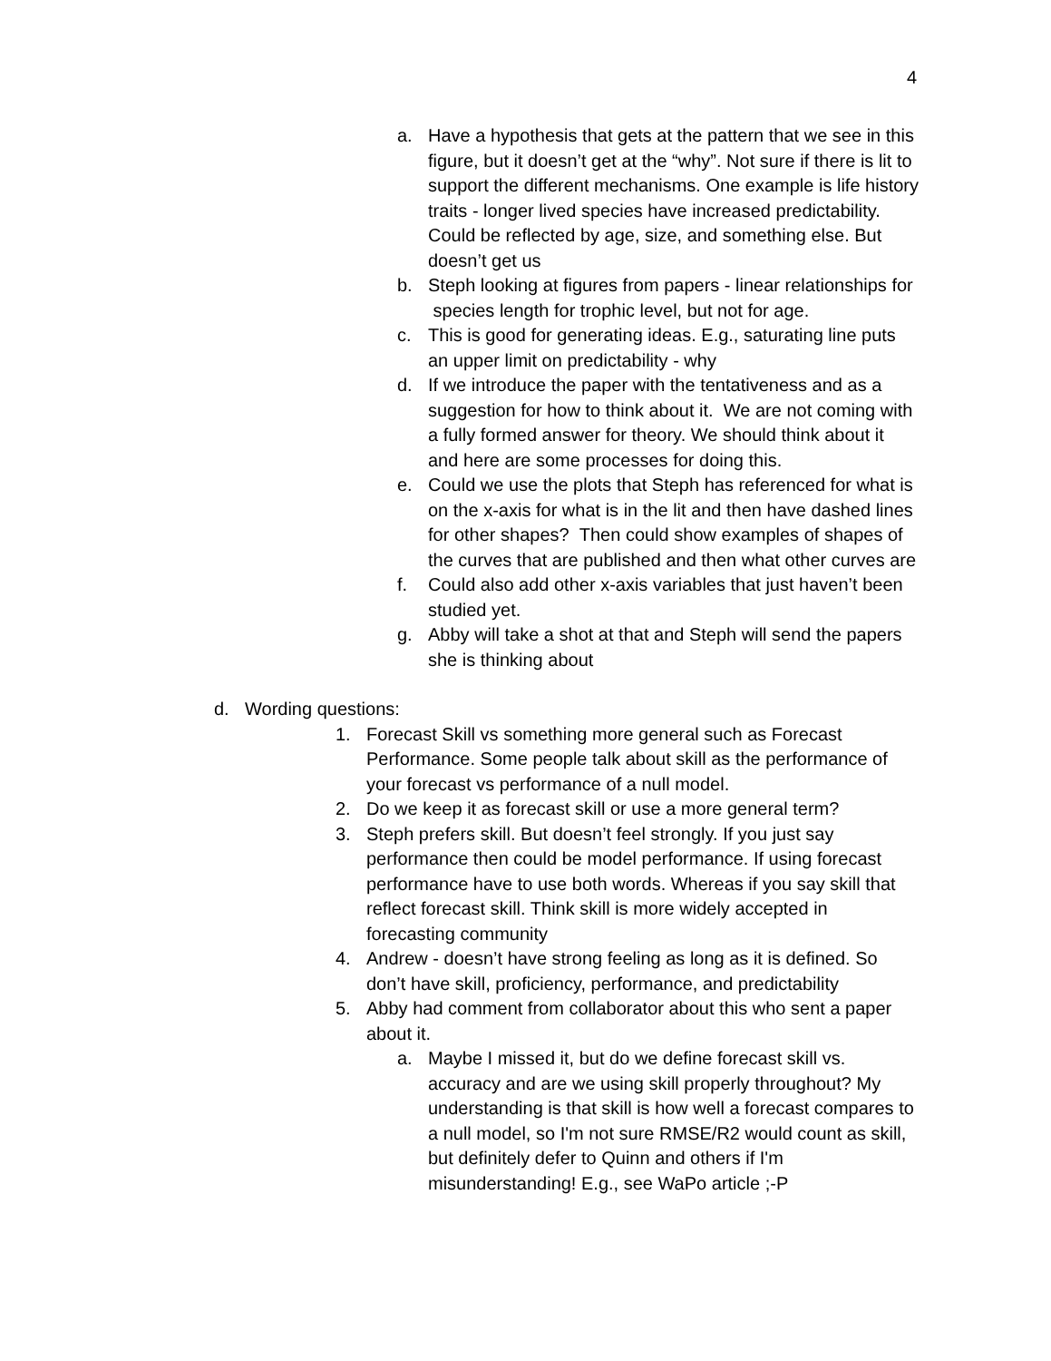4
a. Have a hypothesis that gets at the pattern that we see in this figure, but it doesn’t get at the “why”. Not sure if there is lit to support the different mechanisms. One example is life history traits - longer lived species have increased predictability. Could be reflected by age, size, and something else. But doesn’t get us
b. Steph looking at figures from papers - linear relationships for species length for trophic level, but not for age.
c. This is good for generating ideas. E.g., saturating line puts an upper limit on predictability - why
d. If we introduce the paper with the tentativeness and as a suggestion for how to think about it. We are not coming with a fully formed answer for theory. We should think about it and here are some processes for doing this.
e. Could we use the plots that Steph has referenced for what is on the x-axis for what is in the lit and then have dashed lines for other shapes? Then could show examples of shapes of the curves that are published and then what other curves are
f. Could also add other x-axis variables that just haven’t been studied yet.
g. Abby will take a shot at that and Steph will send the papers she is thinking about
d. Wording questions:
1. Forecast Skill vs something more general such as Forecast Performance. Some people talk about skill as the performance of your forecast vs performance of a null model.
2. Do we keep it as forecast skill or use a more general term?
3. Steph prefers skill. But doesn’t feel strongly. If you just say performance then could be model performance. If using forecast performance have to use both words. Whereas if you say skill that reflect forecast skill. Think skill is more widely accepted in forecasting community
4. Andrew - doesn’t have strong feeling as long as it is defined. So don’t have skill, proficiency, performance, and predictability
5. Abby had comment from collaborator about this who sent a paper about it.
a. Maybe I missed it, but do we define forecast skill vs. accuracy and are we using skill properly throughout? My understanding is that skill is how well a forecast compares to a null model, so I'm not sure RMSE/R2 would count as skill, but definitely defer to Quinn and others if I'm misunderstanding! E.g., see WaPo article ;-P